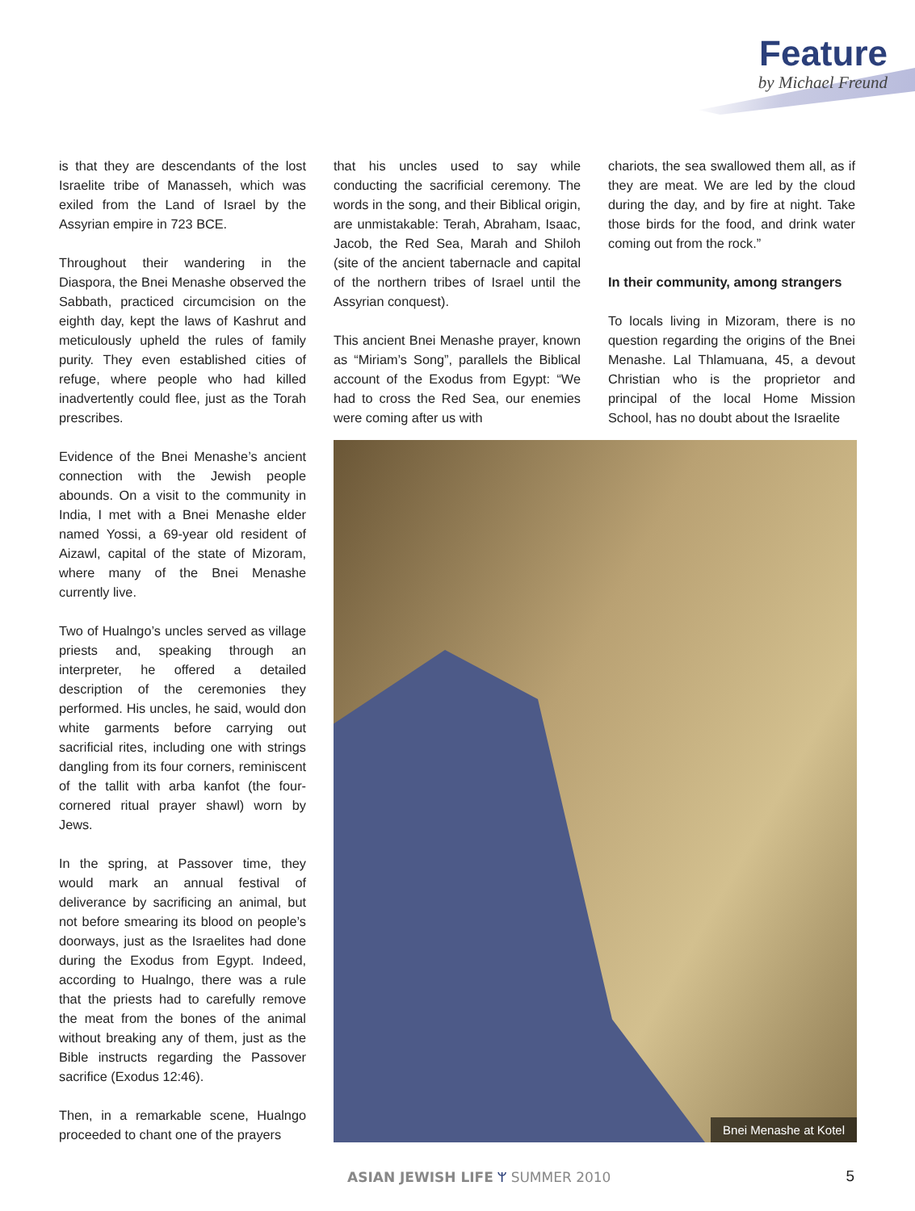Feature
by Michael Freund
is that they are descendants of the lost Israelite tribe of Manasseh, which was exiled from the Land of Israel by the Assyrian empire in 723 BCE.
Throughout their wandering in the Diaspora, the Bnei Menashe observed the Sabbath, practiced circumcision on the eighth day, kept the laws of Kashrut and meticulously upheld the rules of family purity. They even established cities of refuge, where people who had killed inadvertently could flee, just as the Torah prescribes.
Evidence of the Bnei Menashe’s ancient connection with the Jewish people abounds. On a visit to the community in India, I met with a Bnei Menashe elder named Yossi, a 69-year old resident of Aizawl, capital of the state of Mizoram, where many of the Bnei Menashe currently live.
Two of Hualngo’s uncles served as village priests and, speaking through an interpreter, he offered a detailed description of the ceremonies they performed. His uncles, he said, would don white garments before carrying out sacrificial rites, including one with strings dangling from its four corners, reminiscent of the tallit with arba kanfot (the four-cornered ritual prayer shawl) worn by Jews.
In the spring, at Passover time, they would mark an annual festival of deliverance by sacrificing an animal, but not before smearing its blood on people’s doorways, just as the Israelites had done during the Exodus from Egypt. Indeed, according to Hualngo, there was a rule that the priests had to carefully remove the meat from the bones of the animal without breaking any of them, just as the Bible instructs regarding the Passover sacrifice (Exodus 12:46).
Then, in a remarkable scene, Hualngo proceeded to chant one of the prayers
that his uncles used to say while conducting the sacrificial ceremony. The words in the song, and their Biblical origin, are unmistakable: Terah, Abraham, Isaac, Jacob, the Red Sea, Marah and Shiloh (site of the ancient tabernacle and capital of the northern tribes of Israel until the Assyrian conquest).
This ancient Bnei Menashe prayer, known as “Miriam’s Song”, parallels the Biblical account of the Exodus from Egypt: “We had to cross the Red Sea, our enemies were coming after us with
chariots, the sea swallowed them all, as if they are meat. We are led by the cloud during the day, and by fire at night. Take those birds for the food, and drink water coming out from the rock.”
In their community, among strangers
To locals living in Mizoram, there is no question regarding the origins of the Bnei Menashe. Lal Thlamuana, 45, a devout Christian who is the proprietor and principal of the local Home Mission School, has no doubt about the Israelite
Bnei Menashe at Kotel
ASIAN JEWISH LIFE ᛘ SUMMER 2010
5